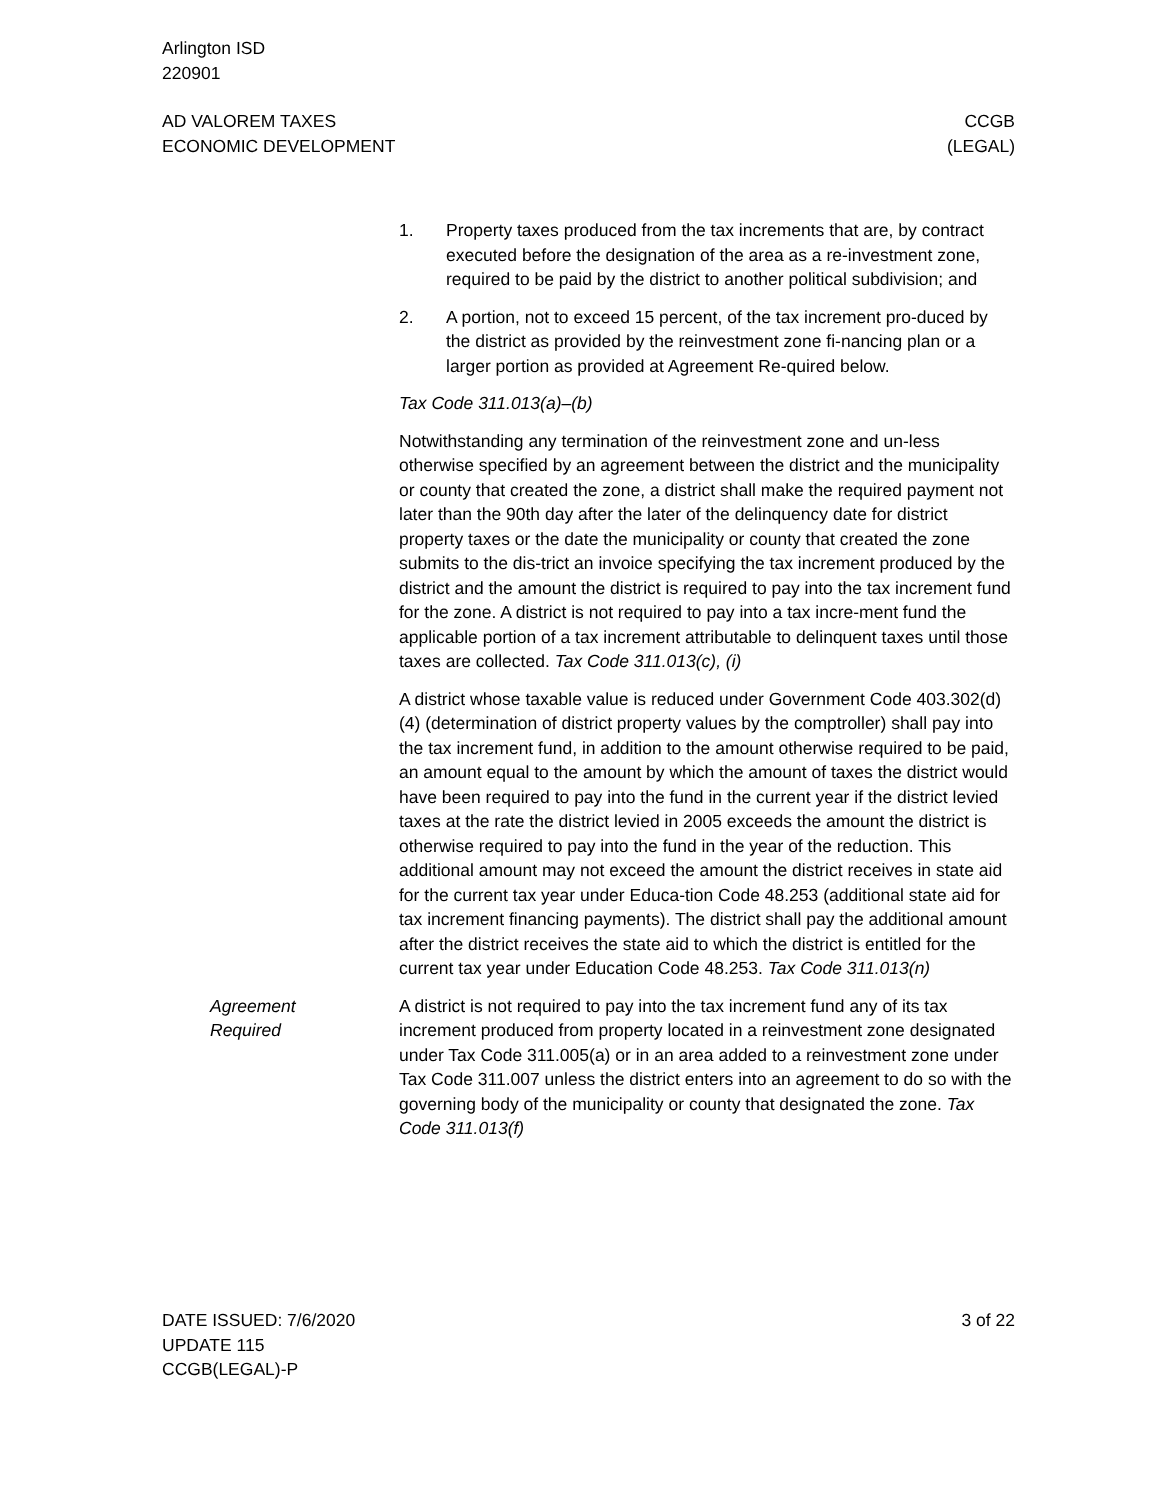Arlington ISD
220901
AD VALOREM TAXES
ECONOMIC DEVELOPMENT
CCGB
(LEGAL)
1. Property taxes produced from the tax increments that are, by contract executed before the designation of the area as a re-investment zone, required to be paid by the district to another political subdivision; and
2. A portion, not to exceed 15 percent, of the tax increment pro-duced by the district as provided by the reinvestment zone fi-nancing plan or a larger portion as provided at Agreement Re-quired below.
Tax Code 311.013(a)–(b)
Notwithstanding any termination of the reinvestment zone and un-less otherwise specified by an agreement between the district and the municipality or county that created the zone, a district shall make the required payment not later than the 90th day after the later of the delinquency date for district property taxes or the date the municipality or county that created the zone submits to the dis-trict an invoice specifying the tax increment produced by the district and the amount the district is required to pay into the tax increment fund for the zone. A district is not required to pay into a tax incre-ment fund the applicable portion of a tax increment attributable to delinquent taxes until those taxes are collected. Tax Code 311.013(c), (i)
A district whose taxable value is reduced under Government Code 403.302(d)(4) (determination of district property values by the comptroller) shall pay into the tax increment fund, in addition to the amount otherwise required to be paid, an amount equal to the amount by which the amount of taxes the district would have been required to pay into the fund in the current year if the district levied taxes at the rate the district levied in 2005 exceeds the amount the district is otherwise required to pay into the fund in the year of the reduction. This additional amount may not exceed the amount the district receives in state aid for the current tax year under Educa-tion Code 48.253 (additional state aid for tax increment financing payments). The district shall pay the additional amount after the district receives the state aid to which the district is entitled for the current tax year under Education Code 48.253. Tax Code 311.013(n)
Agreement
Required
A district is not required to pay into the tax increment fund any of its tax increment produced from property located in a reinvestment zone designated under Tax Code 311.005(a) or in an area added to a reinvestment zone under Tax Code 311.007 unless the district enters into an agreement to do so with the governing body of the municipality or county that designated the zone. Tax Code 311.013(f)
DATE ISSUED: 7/6/2020
UPDATE 115
CCGB(LEGAL)-P
3 of 22